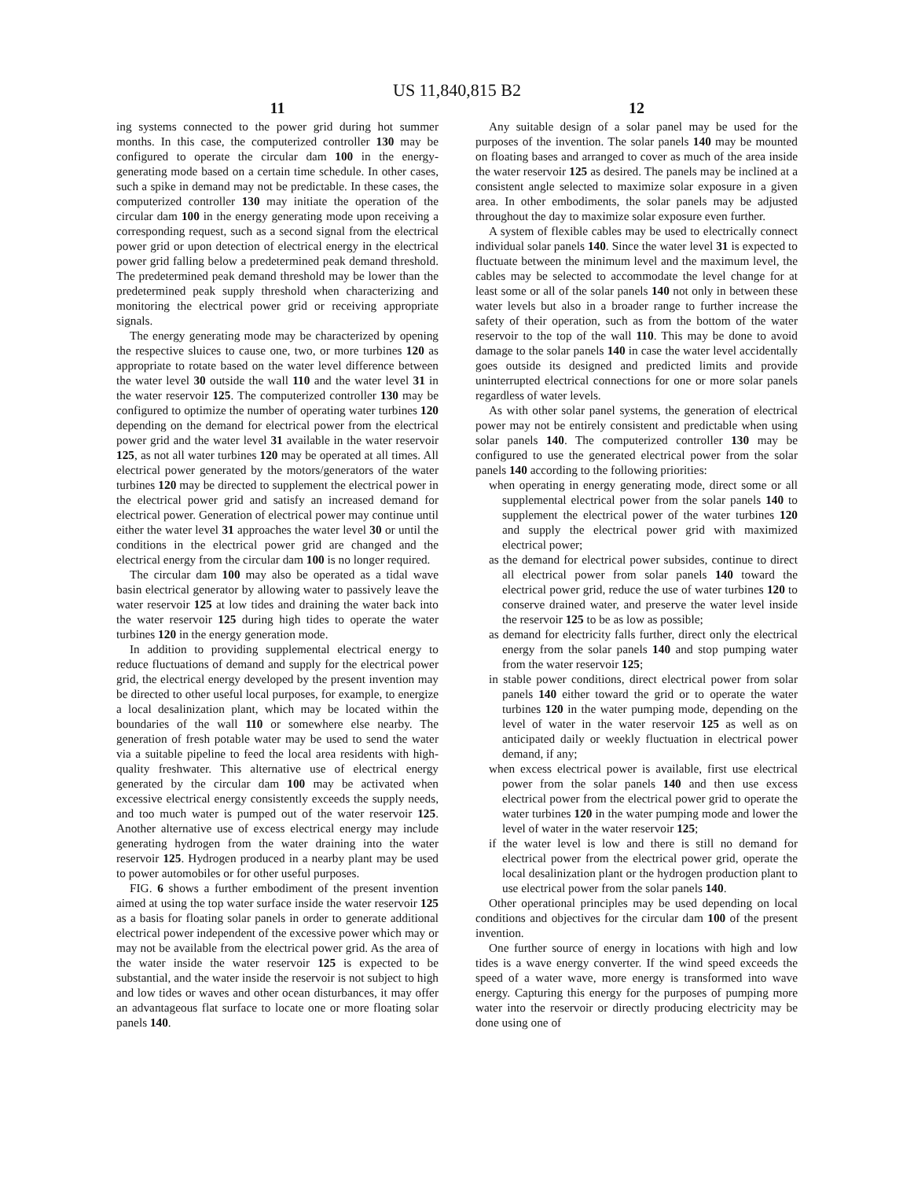US 11,840,815 B2
11
ing systems connected to the power grid during hot summer months. In this case, the computerized controller 130 may be configured to operate the circular dam 100 in the energy-generating mode based on a certain time schedule. In other cases, such a spike in demand may not be predictable. In these cases, the computerized controller 130 may initiate the operation of the circular dam 100 in the energy generating mode upon receiving a corresponding request, such as a second signal from the electrical power grid or upon detection of electrical energy in the electrical power grid falling below a predetermined peak demand threshold. The predetermined peak demand threshold may be lower than the predetermined peak supply threshold when characterizing and monitoring the electrical power grid or receiving appropriate signals.
The energy generating mode may be characterized by opening the respective sluices to cause one, two, or more turbines 120 as appropriate to rotate based on the water level difference between the water level 30 outside the wall 110 and the water level 31 in the water reservoir 125. The computerized controller 130 may be configured to optimize the number of operating water turbines 120 depending on the demand for electrical power from the electrical power grid and the water level 31 available in the water reservoir 125, as not all water turbines 120 may be operated at all times. All electrical power generated by the motors/generators of the water turbines 120 may be directed to supplement the electrical power in the electrical power grid and satisfy an increased demand for electrical power. Generation of electrical power may continue until either the water level 31 approaches the water level 30 or until the conditions in the electrical power grid are changed and the electrical energy from the circular dam 100 is no longer required.
The circular dam 100 may also be operated as a tidal wave basin electrical generator by allowing water to passively leave the water reservoir 125 at low tides and draining the water back into the water reservoir 125 during high tides to operate the water turbines 120 in the energy generation mode.
In addition to providing supplemental electrical energy to reduce fluctuations of demand and supply for the electrical power grid, the electrical energy developed by the present invention may be directed to other useful local purposes, for example, to energize a local desalinization plant, which may be located within the boundaries of the wall 110 or somewhere else nearby. The generation of fresh potable water may be used to send the water via a suitable pipeline to feed the local area residents with high-quality freshwater. This alternative use of electrical energy generated by the circular dam 100 may be activated when excessive electrical energy consistently exceeds the supply needs, and too much water is pumped out of the water reservoir 125. Another alternative use of excess electrical energy may include generating hydrogen from the water draining into the water reservoir 125. Hydrogen produced in a nearby plant may be used to power automobiles or for other useful purposes.
FIG. 6 shows a further embodiment of the present invention aimed at using the top water surface inside the water reservoir 125 as a basis for floating solar panels in order to generate additional electrical power independent of the excessive power which may or may not be available from the electrical power grid. As the area of the water inside the water reservoir 125 is expected to be substantial, and the water inside the reservoir is not subject to high and low tides or waves and other ocean disturbances, it may offer an advantageous flat surface to locate one or more floating solar panels 140.
12
Any suitable design of a solar panel may be used for the purposes of the invention. The solar panels 140 may be mounted on floating bases and arranged to cover as much of the area inside the water reservoir 125 as desired. The panels may be inclined at a consistent angle selected to maximize solar exposure in a given area. In other embodiments, the solar panels may be adjusted throughout the day to maximize solar exposure even further.
A system of flexible cables may be used to electrically connect individual solar panels 140. Since the water level 31 is expected to fluctuate between the minimum level and the maximum level, the cables may be selected to accommodate the level change for at least some or all of the solar panels 140 not only in between these water levels but also in a broader range to further increase the safety of their operation, such as from the bottom of the water reservoir to the top of the wall 110. This may be done to avoid damage to the solar panels 140 in case the water level accidentally goes outside its designed and predicted limits and provide uninterrupted electrical connections for one or more solar panels regardless of water levels.
As with other solar panel systems, the generation of electrical power may not be entirely consistent and predictable when using solar panels 140. The computerized controller 130 may be configured to use the generated electrical power from the solar panels 140 according to the following priorities:
when operating in energy generating mode, direct some or all supplemental electrical power from the solar panels 140 to supplement the electrical power of the water turbines 120 and supply the electrical power grid with maximized electrical power;
as the demand for electrical power subsides, continue to direct all electrical power from solar panels 140 toward the electrical power grid, reduce the use of water turbines 120 to conserve drained water, and preserve the water level inside the reservoir 125 to be as low as possible;
as demand for electricity falls further, direct only the electrical energy from the solar panels 140 and stop pumping water from the water reservoir 125;
in stable power conditions, direct electrical power from solar panels 140 either toward the grid or to operate the water turbines 120 in the water pumping mode, depending on the level of water in the water reservoir 125 as well as on anticipated daily or weekly fluctuation in electrical power demand, if any;
when excess electrical power is available, first use electrical power from the solar panels 140 and then use excess electrical power from the electrical power grid to operate the water turbines 120 in the water pumping mode and lower the level of water in the water reservoir 125;
if the water level is low and there is still no demand for electrical power from the electrical power grid, operate the local desalinization plant or the hydrogen production plant to use electrical power from the solar panels 140.
Other operational principles may be used depending on local conditions and objectives for the circular dam 100 of the present invention.
One further source of energy in locations with high and low tides is a wave energy converter. If the wind speed exceeds the speed of a water wave, more energy is transformed into wave energy. Capturing this energy for the purposes of pumping more water into the reservoir or directly producing electricity may be done using one of